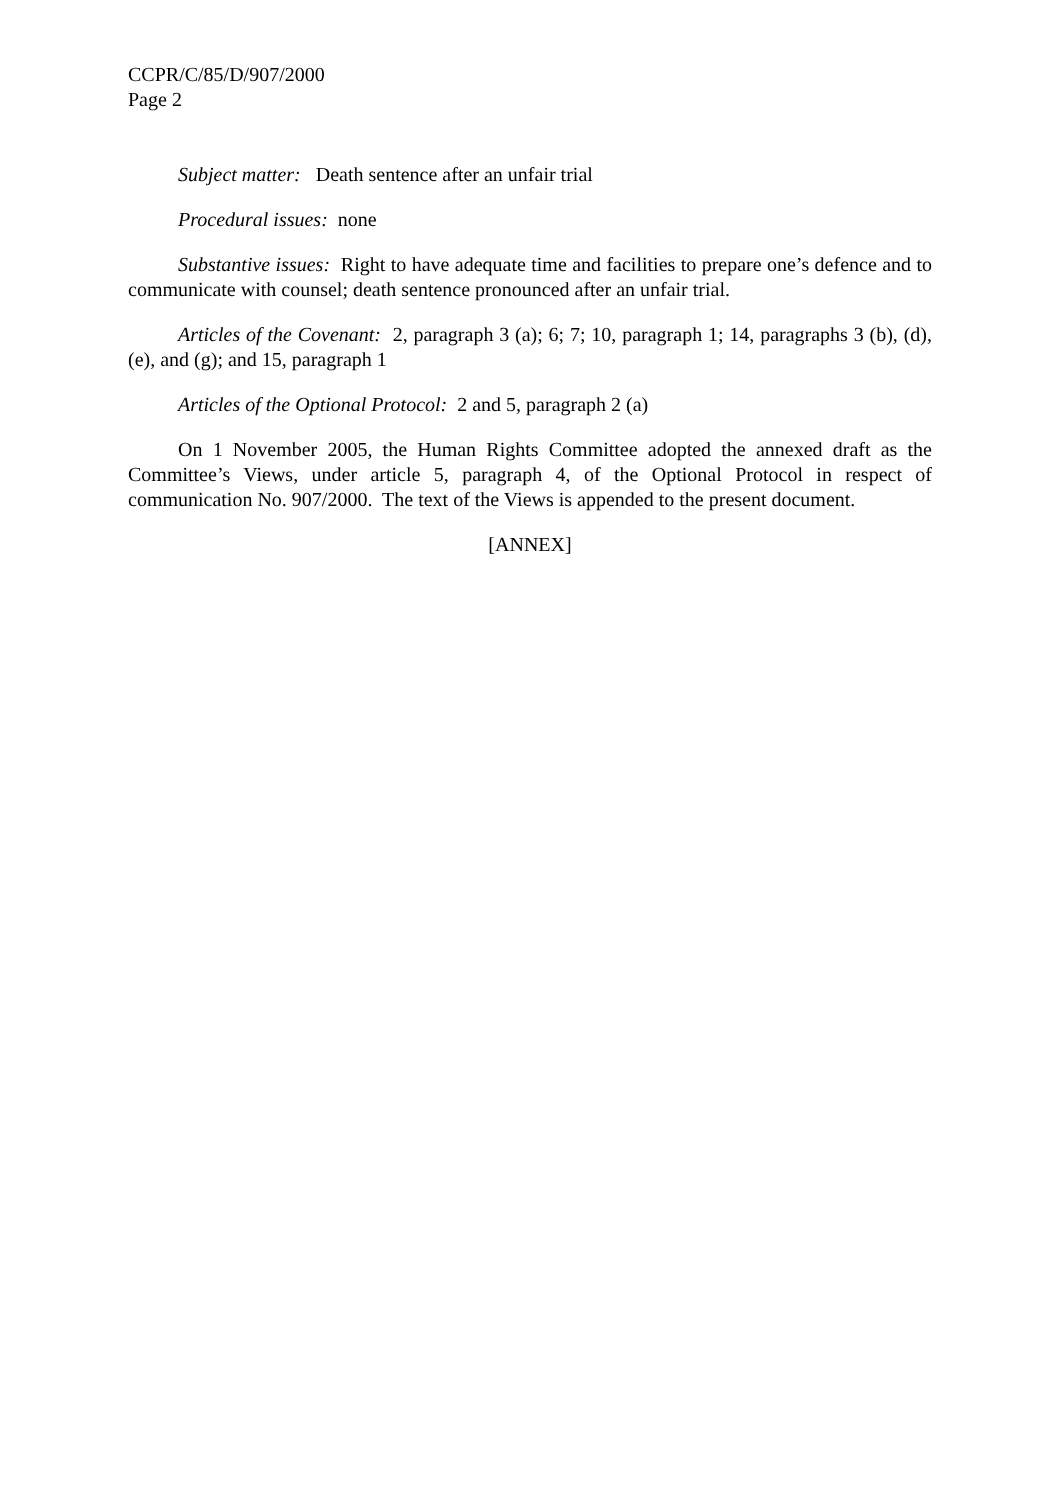CCPR/C/85/D/907/2000
Page 2
Subject matter: Death sentence after an unfair trial
Procedural issues: none
Substantive issues: Right to have adequate time and facilities to prepare one’s defence and to communicate with counsel; death sentence pronounced after an unfair trial.
Articles of the Covenant: 2, paragraph 3 (a); 6; 7; 10, paragraph 1; 14, paragraphs 3 (b), (d), (e), and (g); and 15, paragraph 1
Articles of the Optional Protocol: 2 and 5, paragraph 2 (a)
On 1 November 2005, the Human Rights Committee adopted the annexed draft as the Committee’s Views, under article 5, paragraph 4, of the Optional Protocol in respect of communication No. 907/2000. The text of the Views is appended to the present document.
[ANNEX]